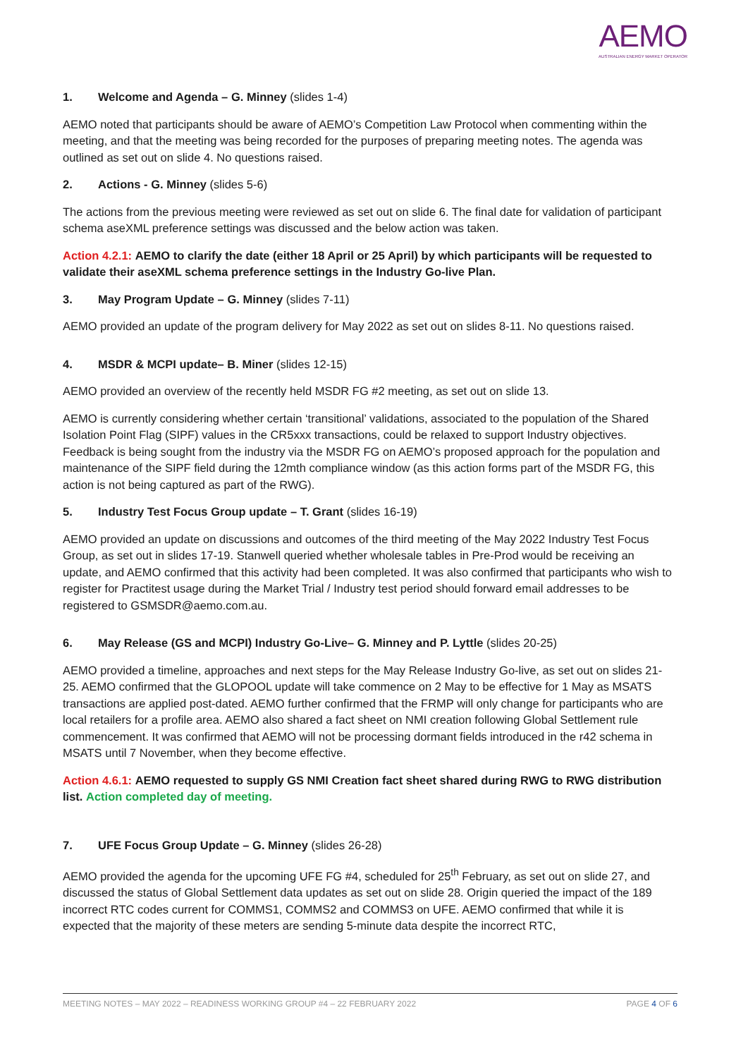AEMO
AUSTRALIAN ENERGY MARKET OPERATOR
1. Welcome and Agenda – G. Minney (slides 1-4)
AEMO noted that participants should be aware of AEMO’s Competition Law Protocol when commenting within the meeting, and that the meeting was being recorded for the purposes of preparing meeting notes. The agenda was outlined as set out on slide 4. No questions raised.
2. Actions - G. Minney (slides 5-6)
The actions from the previous meeting were reviewed as set out on slide 6. The final date for validation of participant schema aseXML preference settings was discussed and the below action was taken.
Action 4.2.1: AEMO to clarify the date (either 18 April or 25 April) by which participants will be requested to validate their aseXML schema preference settings in the Industry Go-live Plan.
3. May Program Update – G. Minney (slides 7-11)
AEMO provided an update of the program delivery for May 2022 as set out on slides 8-11. No questions raised.
4. MSDR & MCPI update– B. Miner (slides 12-15)
AEMO provided an overview of the recently held MSDR FG #2 meeting, as set out on slide 13.
AEMO is currently considering whether certain ‘transitional’ validations, associated to the population of the Shared Isolation Point Flag (SIPF) values in the CR5xxx transactions, could be relaxed to support Industry objectives. Feedback is being sought from the industry via the MSDR FG on AEMO’s proposed approach for the population and maintenance of the SIPF field during the 12mth compliance window (as this action forms part of the MSDR FG, this action is not being captured as part of the RWG).
5. Industry Test Focus Group update – T. Grant (slides 16-19)
AEMO provided an update on discussions and outcomes of the third meeting of the May 2022 Industry Test Focus Group, as set out in slides 17-19. Stanwell queried whether wholesale tables in Pre-Prod would be receiving an update, and AEMO confirmed that this activity had been completed. It was also confirmed that participants who wish to register for Practitest usage during the Market Trial / Industry test period should forward email addresses to be registered to GSMSDR@aemo.com.au.
6. May Release (GS and MCPI) Industry Go-Live– G. Minney and P. Lyttle (slides 20-25)
AEMO provided a timeline, approaches and next steps for the May Release Industry Go-live, as set out on slides 21-25. AEMO confirmed that the GLOPOOL update will take commence on 2 May to be effective for 1 May as MSATS transactions are applied post-dated. AEMO further confirmed that the FRMP will only change for participants who are local retailers for a profile area. AEMO also shared a fact sheet on NMI creation following Global Settlement rule commencement. It was confirmed that AEMO will not be processing dormant fields introduced in the r42 schema in MSATS until 7 November, when they become effective.
Action 4.6.1: AEMO requested to supply GS NMI Creation fact sheet shared during RWG to RWG distribution list. Action completed day of meeting.
7. UFE Focus Group Update – G. Minney (slides 26-28)
AEMO provided the agenda for the upcoming UFE FG #4, scheduled for 25<sup>th</sup> February, as set out on slide 27, and discussed the status of Global Settlement data updates as set out on slide 28. Origin queried the impact of the 189 incorrect RTC codes current for COMMS1, COMMS2 and COMMS3 on UFE. AEMO confirmed that while it is expected that the majority of these meters are sending 5-minute data despite the incorrect RTC,
MEETING NOTES – MAY 2022 – READINESS WORKING GROUP #4 – 22 FEBRUARY 2022 PAGE 4 OF 6